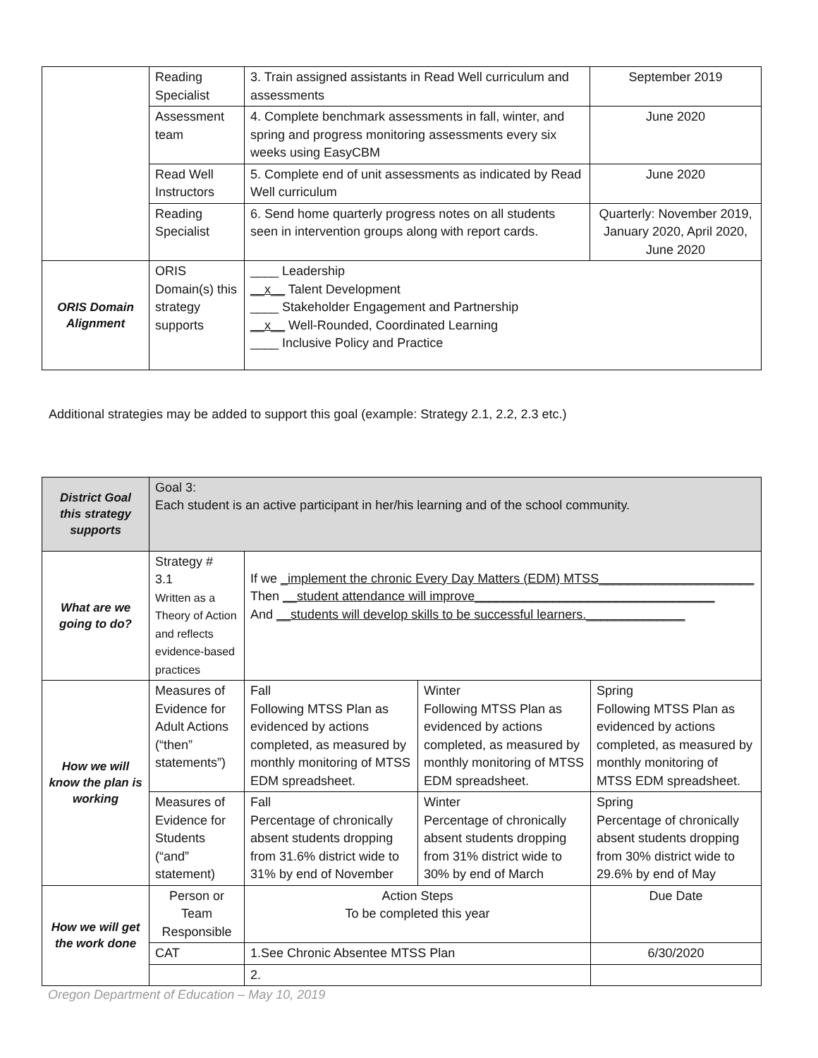| | Reading Specialist | 3. Train assigned assistants in Read Well curriculum and assessments | September 2019 |
| | Assessment team | 4. Complete benchmark assessments in fall, winter, and spring and progress monitoring assessments every six weeks using EasyCBM | June 2020 |
| | Read Well Instructors | 5. Complete end of unit assessments as indicated by Read Well curriculum | June 2020 |
| | Reading Specialist | 6. Send home quarterly progress notes on all students seen in intervention groups along with report cards. | Quarterly: November 2019, January 2020, April 2020, June 2020 |
| ORIS Domain Alignment | ORIS Domain(s) this strategy supports | ____ Leadership __x__ Talent Development ____ Stakeholder Engagement and Partnership __x__ Well-Rounded, Coordinated Learning ____ Inclusive Policy and Practice | |
Additional strategies may be added to support this goal (example: Strategy 2.1, 2.2, 2.3 etc.)
| District Goal this strategy supports | Goal 3: Each student is an active participant in her/his learning and of the school community. | | | |
| What are we going to do? | Strategy # 3.1 Written as a Theory of Action and reflects evidence-based practices | If we _implement the chronic Every Day Matters (EDM) MTSS______________________ Then __student attendance will improve__________________________________ And __students will develop skills to be successful learners.______________ | | |
| How we will know the plan is working | Measures of Evidence for Adult Actions (“then” statements”) | Fall Following MTSS Plan as evidenced by actions completed, as measured by monthly monitoring of MTSS EDM spreadsheet. | Winter Following MTSS Plan as evidenced by actions completed, as measured by monthly monitoring of MTSS EDM spreadsheet. | Spring Following MTSS Plan as evidenced by actions completed, as measured by monthly monitoring of MTSS EDM spreadsheet. |
| | Measures of Evidence for Students (“and” statement) | Fall Percentage of chronically absent students dropping from 31.6% district wide to 31% by end of November | Winter Percentage of chronically absent students dropping from 31% district wide to 30% by end of March | Spring Percentage of chronically absent students dropping from 30% district wide to 29.6% by end of May |
| How we will get the work done | Person or Team Responsible | Action Steps To be completed this year | | Due Date |
| | CAT | 1.See Chronic Absentee MTSS Plan | | 6/30/2020 |
| | | 2. | | |
Oregon Department of Education – May 10, 2019